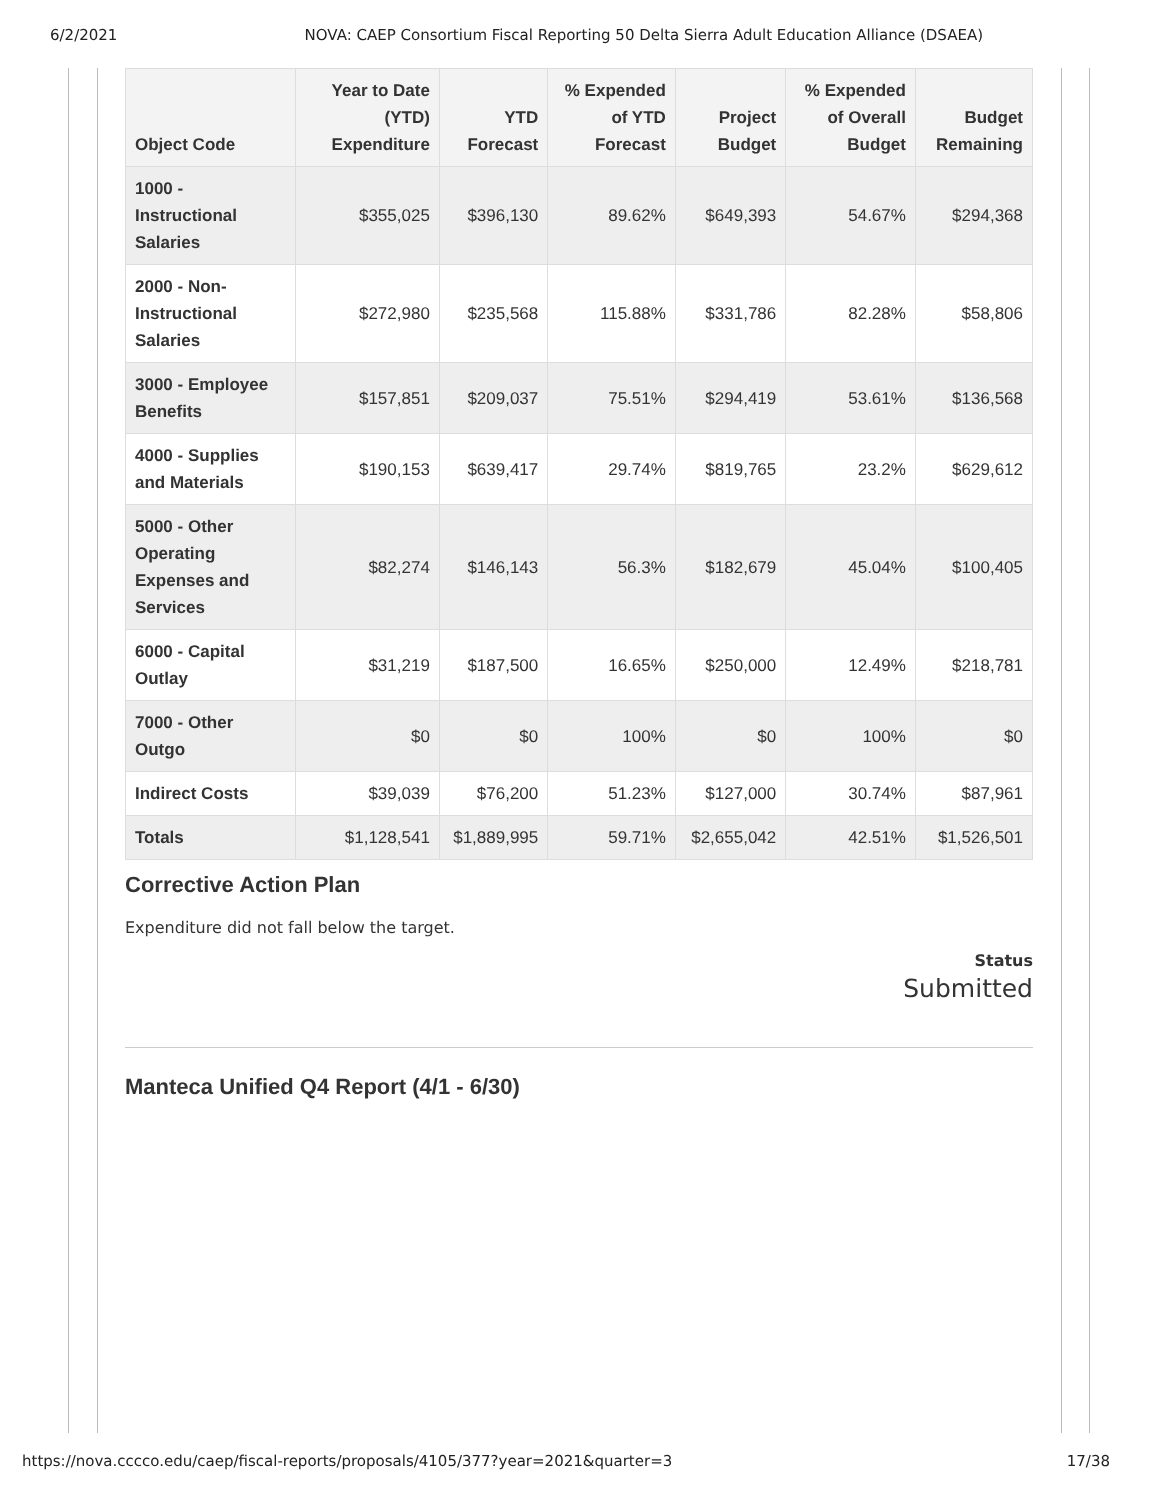6/2/2021 NOVA: CAEP Consortium Fiscal Reporting 50 Delta Sierra Adult Education Alliance (DSAEA)
| Object Code | Year to Date (YTD) Expenditure | YTD Forecast | % Expended of YTD Forecast | Project Budget | % Expended of Overall Budget | Budget Remaining |
| --- | --- | --- | --- | --- | --- | --- |
| 1000 - Instructional Salaries | $355,025 | $396,130 | 89.62% | $649,393 | 54.67% | $294,368 |
| 2000 - Non-Instructional Salaries | $272,980 | $235,568 | 115.88% | $331,786 | 82.28% | $58,806 |
| 3000 - Employee Benefits | $157,851 | $209,037 | 75.51% | $294,419 | 53.61% | $136,568 |
| 4000 - Supplies and Materials | $190,153 | $639,417 | 29.74% | $819,765 | 23.2% | $629,612 |
| 5000 - Other Operating Expenses and Services | $82,274 | $146,143 | 56.3% | $182,679 | 45.04% | $100,405 |
| 6000 - Capital Outlay | $31,219 | $187,500 | 16.65% | $250,000 | 12.49% | $218,781 |
| 7000 - Other Outgo | $0 | $0 | 100% | $0 | 100% | $0 |
| Indirect Costs | $39,039 | $76,200 | 51.23% | $127,000 | 30.74% | $87,961 |
| Totals | $1,128,541 | $1,889,995 | 59.71% | $2,655,042 | 42.51% | $1,526,501 |
Corrective Action Plan
Expenditure did not fall below the target.
Status
Submitted
Manteca Unified Q4 Report (4/1 - 6/30)
https://nova.cccco.edu/caep/fiscal-reports/proposals/4105/377?year=2021&quarter=3 17/38